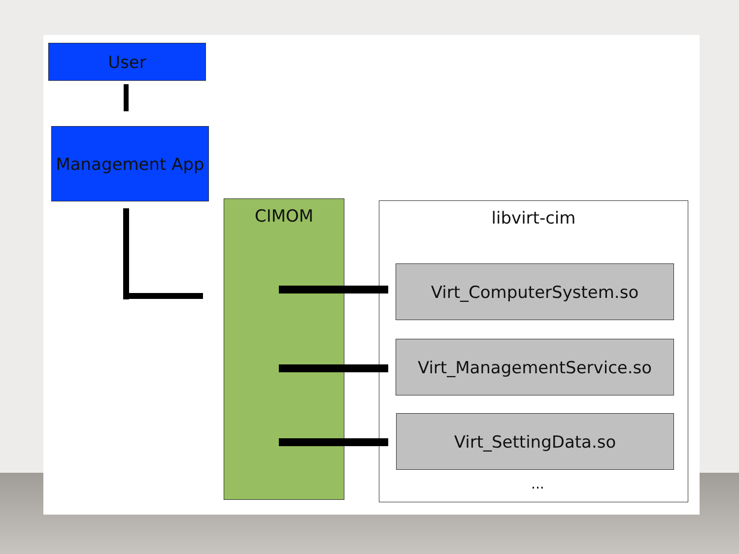User
Management App
CIMOM libvirt-cim
Virt_ComputerSystem.so
Virt_ManagementService.so
Virt_SettingData.so
...